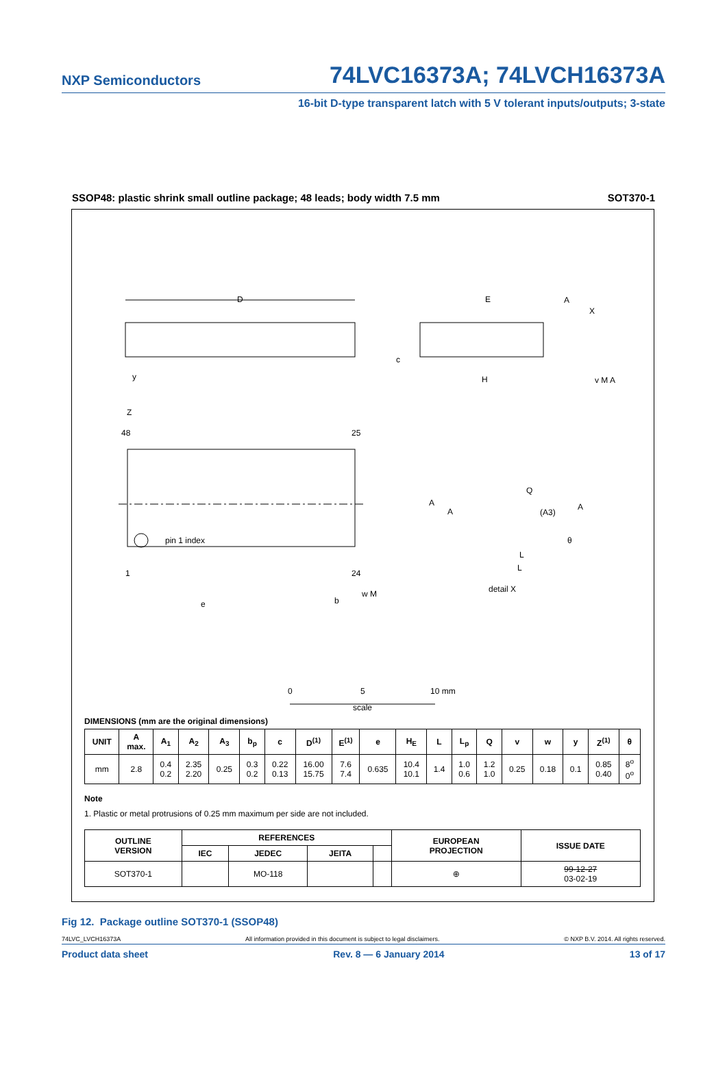NXP Semiconductors 74LVC16373A; 74LVCH16373A
16-bit D-type transparent latch with 5 V tolerant inputs/outputs; 3-state
SSOP48: plastic shrink small outline package; 48 leads; body width 7.5 mm SOT370-1
D
E
A
X
c
H
v M A
y
Z
48
25
pin 1 index
1
24
e
b
w M
Q
A
A
(A3)
A
θ
L
L
detail X
0
5
10 mm
scale
DIMENSIONS (mm are the original dimensions)
| UNIT | A max. | A<sub>1</sub> | A<sub>2</sub> | A<sub>3</sub> | b<sub>p</sub> | c | D<sup>(1)</sup> | E<sup>(1)</sup> | e | H<sub>E</sub> | L | L<sub>p</sub> | Q | v | w | y | Z<sup>(1)</sup> | θ |
| --- | --- | --- | --- | --- | --- | --- | --- | --- | --- | --- | --- | --- | --- | --- | --- | --- | --- | --- |
| mm | 2.8 | 0.4 0.2 | 2.35 2.20 | 0.25 | 0.3 0.2 | 0.22 0.13 | 16.00 15.75 | 7.6 7.4 | 0.635 | 10.4 10.1 | 1.4 | 1.0 0.6 | 1.2 1.0 | 0.25 | 0.18 | 0.1 | 0.85 0.40 | 8<sup>o</sup> 0<sup>o</sup> |
Note
1. Plastic or metal protrusions of 0.25 mm maximum per side are not included.
| OUTLINE VERSION | REFERENCES | | | | EUROPEAN PROJECTION | ISSUE DATE |
| --- | --- | --- | --- | --- | --- | --- |
| | IEC | JEDEC | JEITA | | | |
| SOT370-1 | | MO-118 | | | ⊕ | 99-12-27 03-02-19 |
Fig 12. Package outline SOT370-1 (SSOP48)
74LVC_LVCH16373A All information provided in this document is subject to legal disclaimers. © NXP B.V. 2014. All rights reserved.
Product data sheet Rev. 8 — 6 January 2014 13 of 17